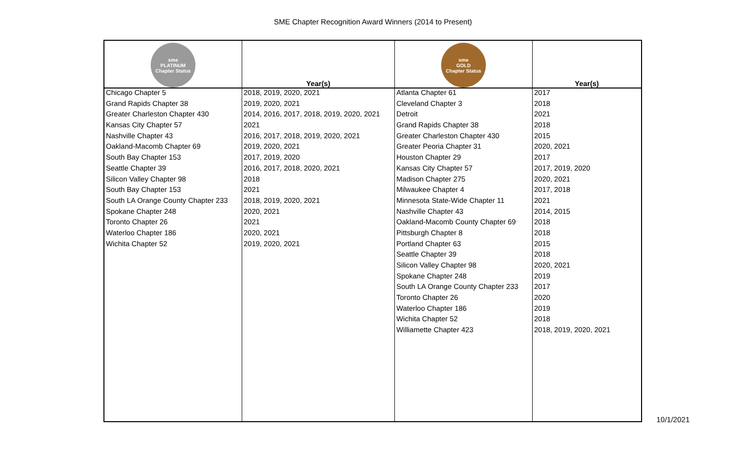SME Chapter Recognition Award Winners (2014 to Present)
| sme PLATINUM Chapter Status | Year(s) | sme GOLD Chapter Status | Year(s) |
| --- | --- | --- | --- |
| Chicago Chapter 5 | 2018, 2019, 2020, 2021 | Atlanta Chapter 61 | 2017 |
| Grand Rapids Chapter 38 | 2019, 2020, 2021 | Cleveland Chapter 3 | 2018 |
| Greater Charleston Chapter 430 | 2014, 2016, 2017, 2018, 2019, 2020, 2021 | Detroit | 2021 |
| Kansas City Chapter 57 | 2021 | Grand Rapids Chapter 38 | 2018 |
| Nashville Chapter 43 | 2016, 2017, 2018, 2019, 2020, 2021 | Greater Charleston Chapter 430 | 2015 |
| Oakland-Macomb Chapter 69 | 2019, 2020, 2021 | Greater Peoria Chapter 31 | 2020, 2021 |
| South Bay Chapter 153 | 2017, 2019, 2020 | Houston Chapter 29 | 2017 |
| Seattle Chapter 39 | 2016, 2017, 2018, 2020, 2021 | Kansas City Chapter 57 | 2017, 2019, 2020 |
| Silicon Valley Chapter 98 | 2018 | Madison Chapter 275 | 2020, 2021 |
| South Bay Chapter 153 | 2021 | Milwaukee Chapter 4 | 2017, 2018 |
| South LA Orange County Chapter 233 | 2018, 2019, 2020, 2021 | Minnesota State-Wide Chapter 11 | 2021 |
| Spokane Chapter 248 | 2020, 2021 | Nashville Chapter 43 | 2014, 2015 |
| Toronto Chapter 26 | 2021 | Oakland-Macomb County Chapter 69 | 2018 |
| Waterloo Chapter 186 | 2020, 2021 | Pittsburgh Chapter 8 | 2018 |
| Wichita Chapter 52 | 2019, 2020, 2021 | Portland Chapter 63 | 2015 |
| | | Seattle Chapter 39 | 2018 |
| | | Silicon Valley Chapter 98 | 2020, 2021 |
| | | Spokane Chapter 248 | 2019 |
| | | South LA Orange County Chapter 233 | 2017 |
| | | Toronto Chapter 26 | 2020 |
| | | Waterloo Chapter 186 | 2019 |
| | | Wichita Chapter 52 | 2018 |
| | | Williamette Chapter 423 | 2018, 2019, 2020, 2021 |
10/1/2021